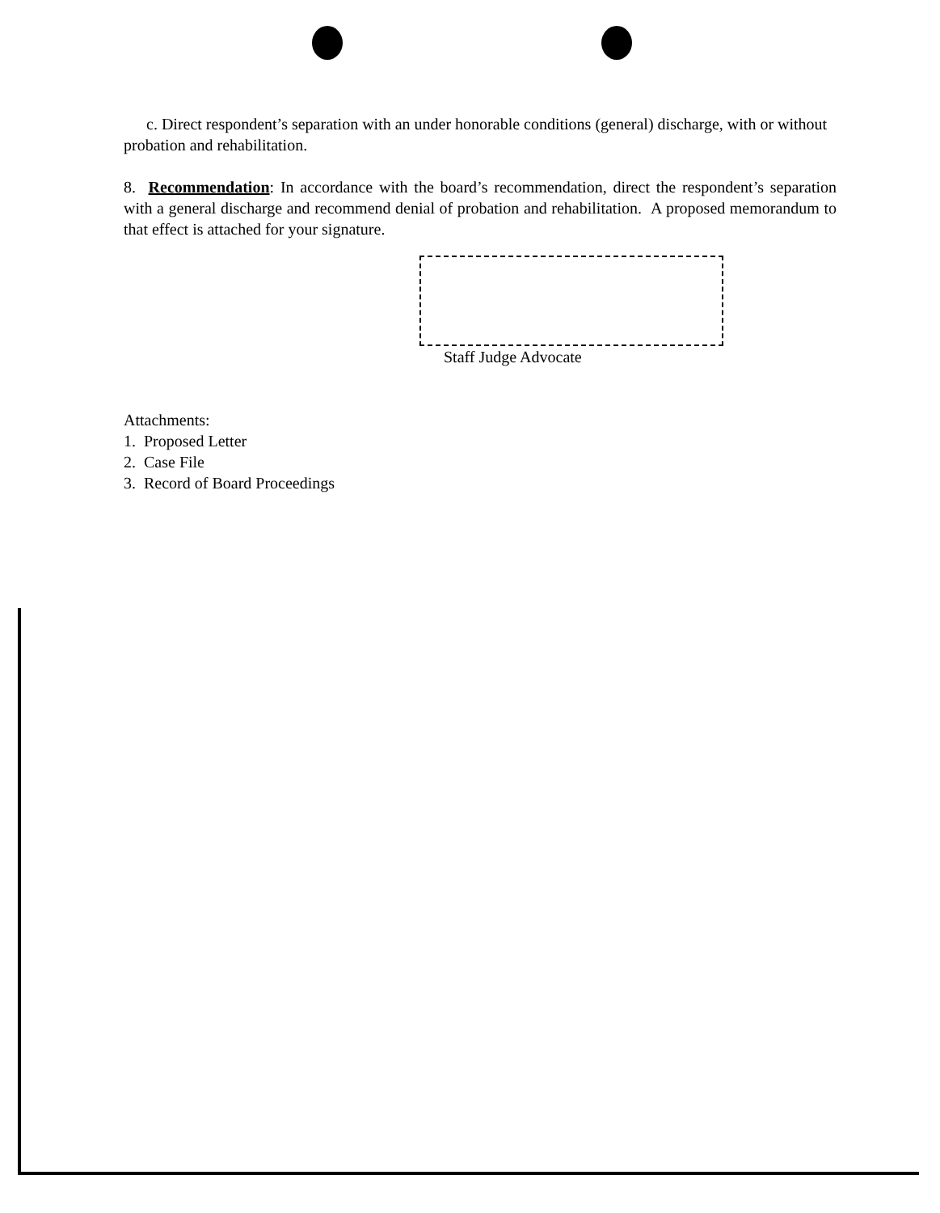c. Direct respondent’s separation with an under honorable conditions (general) discharge, with or without probation and rehabilitation.
8. Recommendation: In accordance with the board’s recommendation, direct the respondent’s separation with a general discharge and recommend denial of probation and rehabilitation. A proposed memorandum to that effect is attached for your signature.
Staff Judge Advocate
Attachments:
1. Proposed Letter
2. Case File
3. Record of Board Proceedings